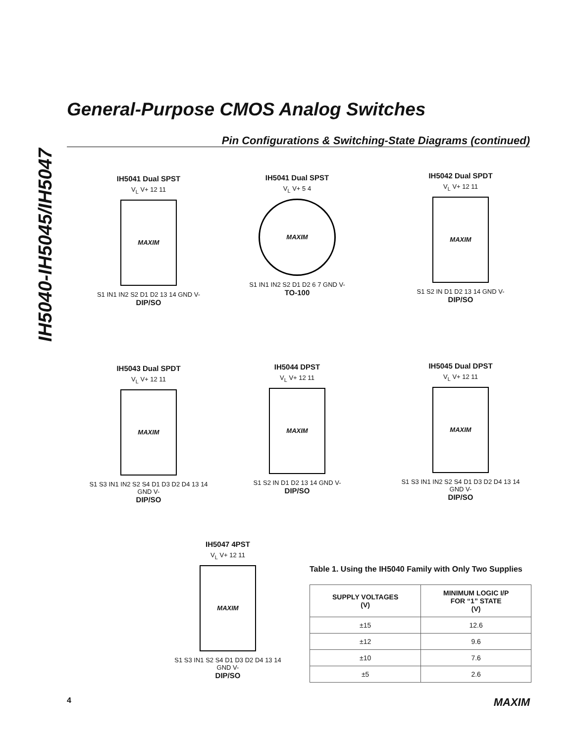IH5040-IH5045/IH5047
General-Purpose CMOS Analog Switches
Pin Configurations & Switching-State Diagrams (continued)
IH5041 Dual SPST
V<sub>L</sub> V+ 12 11
MAXIM
S1 IN1 IN2 S2 D1 D2 13 14 GND V-
DIP/SO
IH5041 Dual SPST
V<sub>L</sub> V+ 5 4
MAXIM
S1 IN1 IN2 S2 D1 D2 6 7 GND V-
TO-100
IH5042 Dual SPDT
V<sub>L</sub> V+ 12 11
MAXIM
S1 S2 IN D1 D2 13 14 GND V-
DIP/SO
IH5043 Dual SPDT
V<sub>L</sub> V+ 12 11
MAXIM
S1 S3 IN1 IN2 S2 S4 D1 D3 D2 D4 13 14 GND V-
DIP/SO
IH5044 DPST
V<sub>L</sub> V+ 12 11
MAXIM
S1 S2 IN D1 D2 13 14 GND V-
DIP/SO
IH5045 Dual DPST
V<sub>L</sub> V+ 12 11
MAXIM
S1 S3 IN1 IN2 S2 S4 D1 D3 D2 D4 13 14 GND V-
DIP/SO
IH5047 4PST
V<sub>L</sub> V+ 12 11
MAXIM
S1 S3 IN1 S2 S4 D1 D3 D2 D4 13 14 GND V-
DIP/SO
Table 1. Using the IH5040 Family with Only Two Supplies
| SUPPLY VOLTAGES (V) | MINIMUM LOGIC I/P FOR “1” STATE (V) |
| --- | --- |
| ±15 | 12.6 |
| ±12 | 9.6 |
| ±10 | 7.6 |
| ±5 | 2.6 |
4 MAXIM